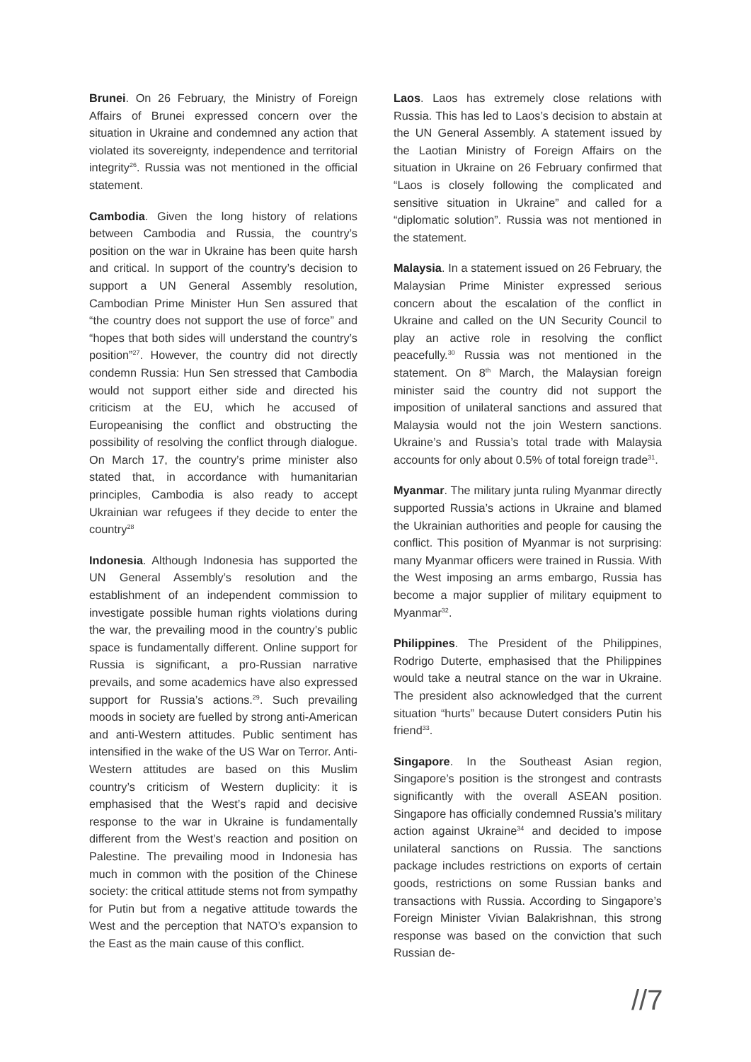Brunei. On 26 February, the Ministry of Foreign Affairs of Brunei expressed concern over the situation in Ukraine and condemned any action that violated its sovereignty, independence and territorial integrity<sup>26</sup>. Russia was not mentioned in the official statement.
Cambodia. Given the long history of relations between Cambodia and Russia, the country’s position on the war in Ukraine has been quite harsh and critical. In support of the country’s decision to support a UN General Assembly resolution, Cambodian Prime Minister Hun Sen assured that “the country does not support the use of force” and “hopes that both sides will understand the country’s position”<sup>27</sup>. However, the country did not directly condemn Russia: Hun Sen stressed that Cambodia would not support either side and directed his criticism at the EU, which he accused of Europeanising the conflict and obstructing the possibility of resolving the conflict through dialogue. On March 17, the country’s prime minister also stated that, in accordance with humanitarian principles, Cambodia is also ready to accept Ukrainian war refugees if they decide to enter the country<sup>28</sup>
Indonesia. Although Indonesia has supported the UN General Assembly’s resolution and the establishment of an independent commission to investigate possible human rights violations during the war, the prevailing mood in the country’s public space is fundamentally different. Online support for Russia is significant, a pro-Russian narrative prevails, and some academics have also expressed support for Russia’s actions.<sup>29</sup>. Such prevailing moods in society are fuelled by strong anti-American and anti-Western attitudes. Public sentiment has intensified in the wake of the US War on Terror. Anti-Western attitudes are based on this Muslim country’s criticism of Western duplicity: it is emphasised that the West’s rapid and decisive response to the war in Ukraine is fundamentally different from the West’s reaction and position on Palestine. The prevailing mood in Indonesia has much in common with the position of the Chinese society: the critical attitude stems not from sympathy for Putin but from a negative attitude towards the West and the perception that NATO’s expansion to the East as the main cause of this conflict.
Laos. Laos has extremely close relations with Russia. This has led to Laos’s decision to abstain at the UN General Assembly. A statement issued by the Laotian Ministry of Foreign Affairs on the situation in Ukraine on 26 February confirmed that “Laos is closely following the complicated and sensitive situation in Ukraine” and called for a “diplomatic solution”. Russia was not mentioned in the statement.
Malaysia. In a statement issued on 26 February, the Malaysian Prime Minister expressed serious concern about the escalation of the conflict in Ukraine and called on the UN Security Council to play an active role in resolving the conflict peacefully.<sup>30</sup> Russia was not mentioned in the statement. On 8<sup>th</sup> March, the Malaysian foreign minister said the country did not support the imposition of unilateral sanctions and assured that Malaysia would not the join Western sanctions. Ukraine’s and Russia’s total trade with Malaysia accounts for only about 0.5% of total foreign trade<sup>31</sup>.
Myanmar. The military junta ruling Myanmar directly supported Russia’s actions in Ukraine and blamed the Ukrainian authorities and people for causing the conflict. This position of Myanmar is not surprising: many Myanmar officers were trained in Russia. With the West imposing an arms embargo, Russia has become a major supplier of military equipment to Myanmar<sup>32</sup>.
Philippines. The President of the Philippines, Rodrigo Duterte, emphasised that the Philippines would take a neutral stance on the war in Ukraine. The president also acknowledged that the current situation “hurts” because Dutert considers Putin his friend<sup>33</sup>.
Singapore. In the Southeast Asian region, Singapore’s position is the strongest and contrasts significantly with the overall ASEAN position. Singapore has officially condemned Russia’s military action against Ukraine<sup>34</sup> and decided to impose unilateral sanctions on Russia. The sanctions package includes restrictions on exports of certain goods, restrictions on some Russian banks and transactions with Russia. According to Singapore’s Foreign Minister Vivian Balakrishnan, this strong response was based on the conviction that such Russian de-
//7